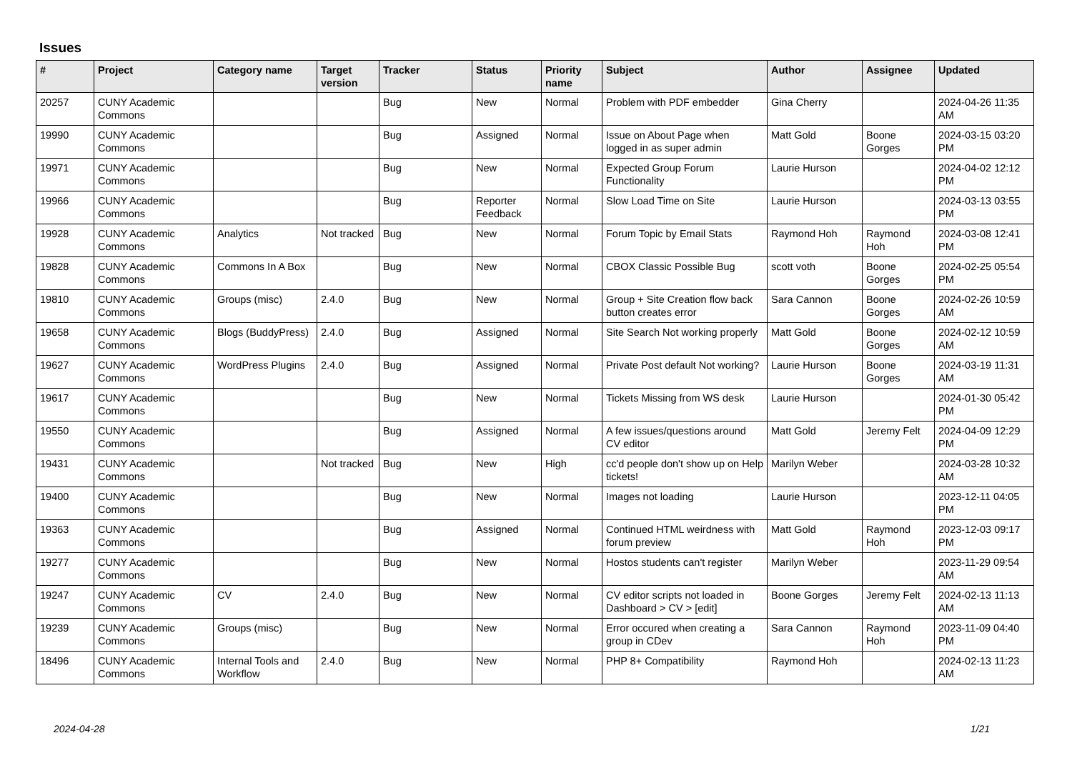Issues
| # | Project | Category name | Target version | Tracker | Status | Priority name | Subject | Author | Assignee | Updated |
| --- | --- | --- | --- | --- | --- | --- | --- | --- | --- | --- |
| 20257 | CUNY Academic Commons | | | Bug | New | Normal | Problem with PDF embedder | Gina Cherry | | 2024-04-26 11:35 AM |
| 19990 | CUNY Academic Commons | | | Bug | Assigned | Normal | Issue on About Page when logged in as super admin | Matt Gold | Boone Gorges | 2024-03-15 03:20 PM |
| 19971 | CUNY Academic Commons | | | Bug | New | Normal | Expected Group Forum Functionality | Laurie Hurson | | 2024-04-02 12:12 PM |
| 19966 | CUNY Academic Commons | | | Bug | Reporter Feedback | Normal | Slow Load Time on Site | Laurie Hurson | | 2024-03-13 03:55 PM |
| 19928 | CUNY Academic Commons | Analytics | Not tracked | Bug | New | Normal | Forum Topic by Email Stats | Raymond Hoh | Raymond Hoh | 2024-03-08 12:41 PM |
| 19828 | CUNY Academic Commons | Commons In A Box | | Bug | New | Normal | CBOX Classic Possible Bug | scott voth | Boone Gorges | 2024-02-25 05:54 PM |
| 19810 | CUNY Academic Commons | Groups (misc) | 2.4.0 | Bug | New | Normal | Group + Site Creation flow back button creates error | Sara Cannon | Boone Gorges | 2024-02-26 10:59 AM |
| 19658 | CUNY Academic Commons | Blogs (BuddyPress) | 2.4.0 | Bug | Assigned | Normal | Site Search Not working properly | Matt Gold | Boone Gorges | 2024-02-12 10:59 AM |
| 19627 | CUNY Academic Commons | WordPress Plugins | 2.4.0 | Bug | Assigned | Normal | Private Post default Not working? | Laurie Hurson | Boone Gorges | 2024-03-19 11:31 AM |
| 19617 | CUNY Academic Commons | | | Bug | New | Normal | Tickets Missing from WS desk | Laurie Hurson | | 2024-01-30 05:42 PM |
| 19550 | CUNY Academic Commons | | | Bug | Assigned | Normal | A few issues/questions around CV editor | Matt Gold | Jeremy Felt | 2024-04-09 12:29 PM |
| 19431 | CUNY Academic Commons | | Not tracked | Bug | New | High | cc'd people don't show up on Help tickets! | Marilyn Weber | | 2024-03-28 10:32 AM |
| 19400 | CUNY Academic Commons | | | Bug | New | Normal | Images not loading | Laurie Hurson | | 2023-12-11 04:05 PM |
| 19363 | CUNY Academic Commons | | | Bug | Assigned | Normal | Continued HTML weirdness with forum preview | Matt Gold | Raymond Hoh | 2023-12-03 09:17 PM |
| 19277 | CUNY Academic Commons | | | Bug | New | Normal | Hostos students can't register | Marilyn Weber | | 2023-11-29 09:54 AM |
| 19247 | CUNY Academic Commons | CV | 2.4.0 | Bug | New | Normal | CV editor scripts not loaded in Dashboard > CV > [edit] | Boone Gorges | Jeremy Felt | 2024-02-13 11:13 AM |
| 19239 | CUNY Academic Commons | Groups (misc) | | Bug | New | Normal | Error occured when creating a group in CDev | Sara Cannon | Raymond Hoh | 2023-11-09 04:40 PM |
| 18496 | CUNY Academic Commons | Internal Tools and Workflow | 2.4.0 | Bug | New | Normal | PHP 8+ Compatibility | Raymond Hoh | | 2024-02-13 11:23 AM |
2024-04-28 1/21